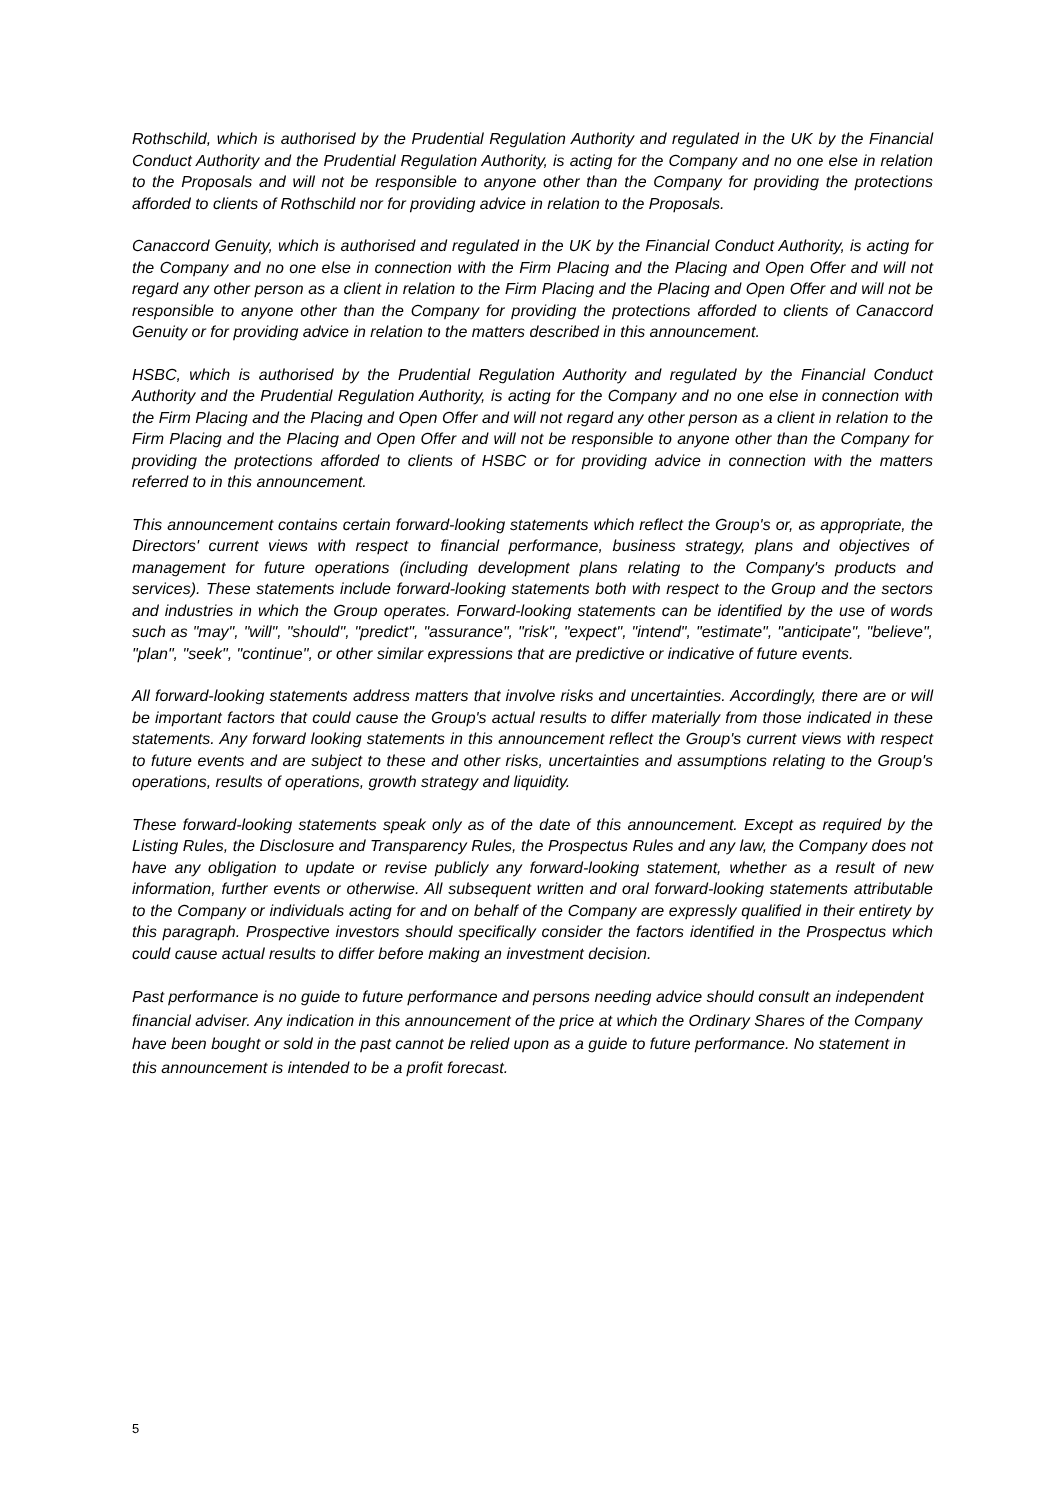Rothschild, which is authorised by the Prudential Regulation Authority and regulated in the UK by the Financial Conduct Authority and the Prudential Regulation Authority, is acting for the Company and no one else in relation to the Proposals and will not be responsible to anyone other than the Company for providing the protections afforded to clients of Rothschild nor for providing advice in relation to the Proposals.
Canaccord Genuity, which is authorised and regulated in the UK by the Financial Conduct Authority, is acting for the Company and no one else in connection with the Firm Placing and the Placing and Open Offer and will not regard any other person as a client in relation to the Firm Placing and the Placing and Open Offer and will not be responsible to anyone other than the Company for providing the protections afforded to clients of Canaccord Genuity or for providing advice in relation to the matters described in this announcement.
HSBC, which is authorised by the Prudential Regulation Authority and regulated by the Financial Conduct Authority and the Prudential Regulation Authority, is acting for the Company and no one else in connection with the Firm Placing and the Placing and Open Offer and will not regard any other person as a client in relation to the Firm Placing and the Placing and Open Offer and will not be responsible to anyone other than the Company for providing the protections afforded to clients of HSBC or for providing advice in connection with the matters referred to in this announcement.
This announcement contains certain forward-looking statements which reflect the Group's or, as appropriate, the Directors' current views with respect to financial performance, business strategy, plans and objectives of management for future operations (including development plans relating to the Company's products and services). These statements include forward-looking statements both with respect to the Group and the sectors and industries in which the Group operates. Forward-looking statements can be identified by the use of words such as "may", "will", "should", "predict", "assurance", "risk", "expect", "intend", "estimate", "anticipate", "believe", "plan", "seek", "continue", or other similar expressions that are predictive or indicative of future events.
All forward-looking statements address matters that involve risks and uncertainties. Accordingly, there are or will be important factors that could cause the Group's actual results to differ materially from those indicated in these statements. Any forward looking statements in this announcement reflect the Group's current views with respect to future events and are subject to these and other risks, uncertainties and assumptions relating to the Group's operations, results of operations, growth strategy and liquidity.
These forward-looking statements speak only as of the date of this announcement. Except as required by the Listing Rules, the Disclosure and Transparency Rules, the Prospectus Rules and any law, the Company does not have any obligation to update or revise publicly any forward-looking statement, whether as a result of new information, further events or otherwise. All subsequent written and oral forward-looking statements attributable to the Company or individuals acting for and on behalf of the Company are expressly qualified in their entirety by this paragraph. Prospective investors should specifically consider the factors identified in the Prospectus which could cause actual results to differ before making an investment decision.
Past performance is no guide to future performance and persons needing advice should consult an independent financial adviser. Any indication in this announcement of the price at which the Ordinary Shares of the Company have been bought or sold in the past cannot be relied upon as a guide to future performance. No statement in this announcement is intended to be a profit forecast.
5